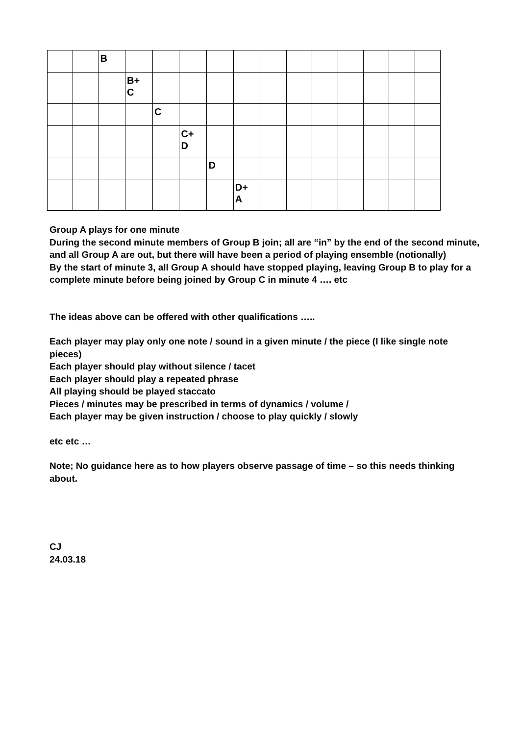| | | B | | | | | | | | | | | | |
| | | | B+ C | | | | | | | | | | | |
| | | | | C | | | | | | | | | | |
| | | | | | C+ D | | | | | | | | | |
| | | | | | | D | | | | | | | | |
| | | | | | | | D+ A | | | | | | | |
Group A plays for one minute
During the second minute members of Group B join; all are “in” by the end of the second minute, and all Group A are out, but there will have been a period of playing ensemble (notionally)
By the start of minute 3, all Group A should have stopped playing, leaving Group B to play for a complete minute before being joined by Group C in minute 4 …. etc
The ideas above can be offered with other qualifications …..
Each player may play only one note / sound in a given minute / the piece (I like single note pieces)
Each player should play without silence / tacet
Each player should play a repeated phrase
All playing should be played staccato
Pieces / minutes may be prescribed in terms of dynamics / volume /
Each player may be given instruction / choose to play quickly / slowly
etc etc …
Note; No guidance here as to how players observe passage of time – so this needs thinking about.
CJ
24.03.18